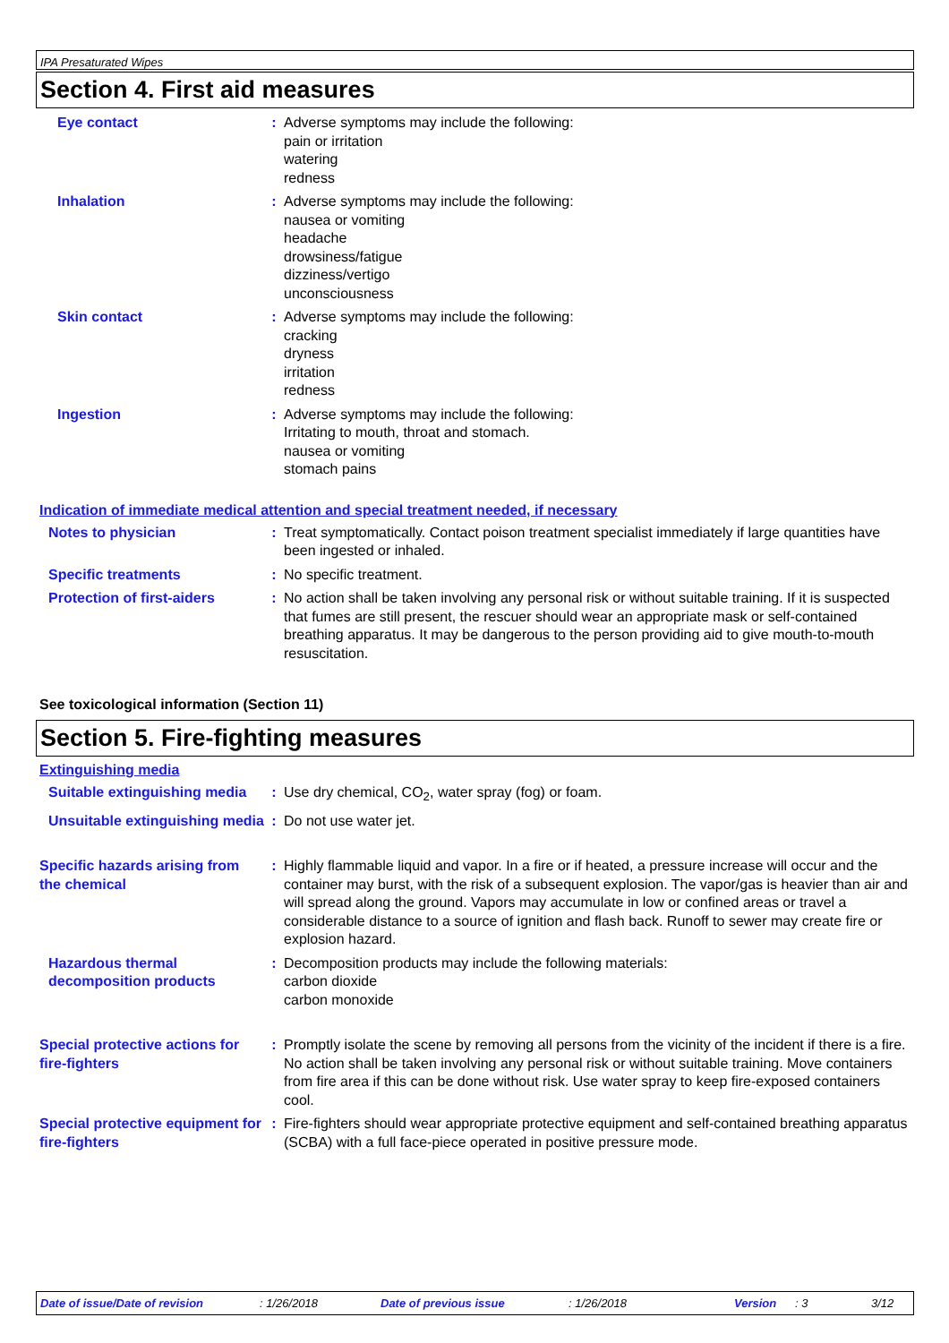IPA Presaturated Wipes
Section 4. First aid measures
Eye contact : Adverse symptoms may include the following:
pain or irritation
watering
redness
Inhalation : Adverse symptoms may include the following:
nausea or vomiting
headache
drowsiness/fatigue
dizziness/vertigo
unconsciousness
Skin contact : Adverse symptoms may include the following:
cracking
dryness
irritation
redness
Ingestion : Adverse symptoms may include the following:
Irritating to mouth, throat and stomach.
nausea or vomiting
stomach pains
Indication of immediate medical attention and special treatment needed, if necessary
Notes to physician : Treat symptomatically. Contact poison treatment specialist immediately if large quantities have been ingested or inhaled.
Specific treatments : No specific treatment.
Protection of first-aiders : No action shall be taken involving any personal risk or without suitable training. If it is suspected that fumes are still present, the rescuer should wear an appropriate mask or self-contained breathing apparatus. It may be dangerous to the person providing aid to give mouth-to-mouth resuscitation.
See toxicological information (Section 11)
Section 5. Fire-fighting measures
Extinguishing media
Suitable extinguishing media
: Use dry chemical, CO<sub>2</sub>, water spray (fog) or foam.
Unsuitable extinguishing media
: Do not use water jet.
Specific hazards arising from the chemical
: Highly flammable liquid and vapor. In a fire or if heated, a pressure increase will occur and the container may burst, with the risk of a subsequent explosion. The vapor/gas is heavier than air and will spread along the ground. Vapors may accumulate in low or confined areas or travel a considerable distance to a source of ignition and flash back. Runoff to sewer may create fire or explosion hazard.
Hazardous thermal decomposition products
: Decomposition products may include the following materials:
carbon dioxide
carbon monoxide
Special protective actions for fire-fighters
: Promptly isolate the scene by removing all persons from the vicinity of the incident if there is a fire. No action shall be taken involving any personal risk or without suitable training. Move containers from fire area if this can be done without risk. Use water spray to keep fire-exposed containers cool.
Special protective equipment for fire-fighters
: Fire-fighters should wear appropriate protective equipment and self-contained breathing apparatus (SCBA) with a full face-piece operated in positive pressure mode.
Date of issue/Date of revision: 1/26/2018 Date of previous issue: 1/26/2018 Version: 3 3/12